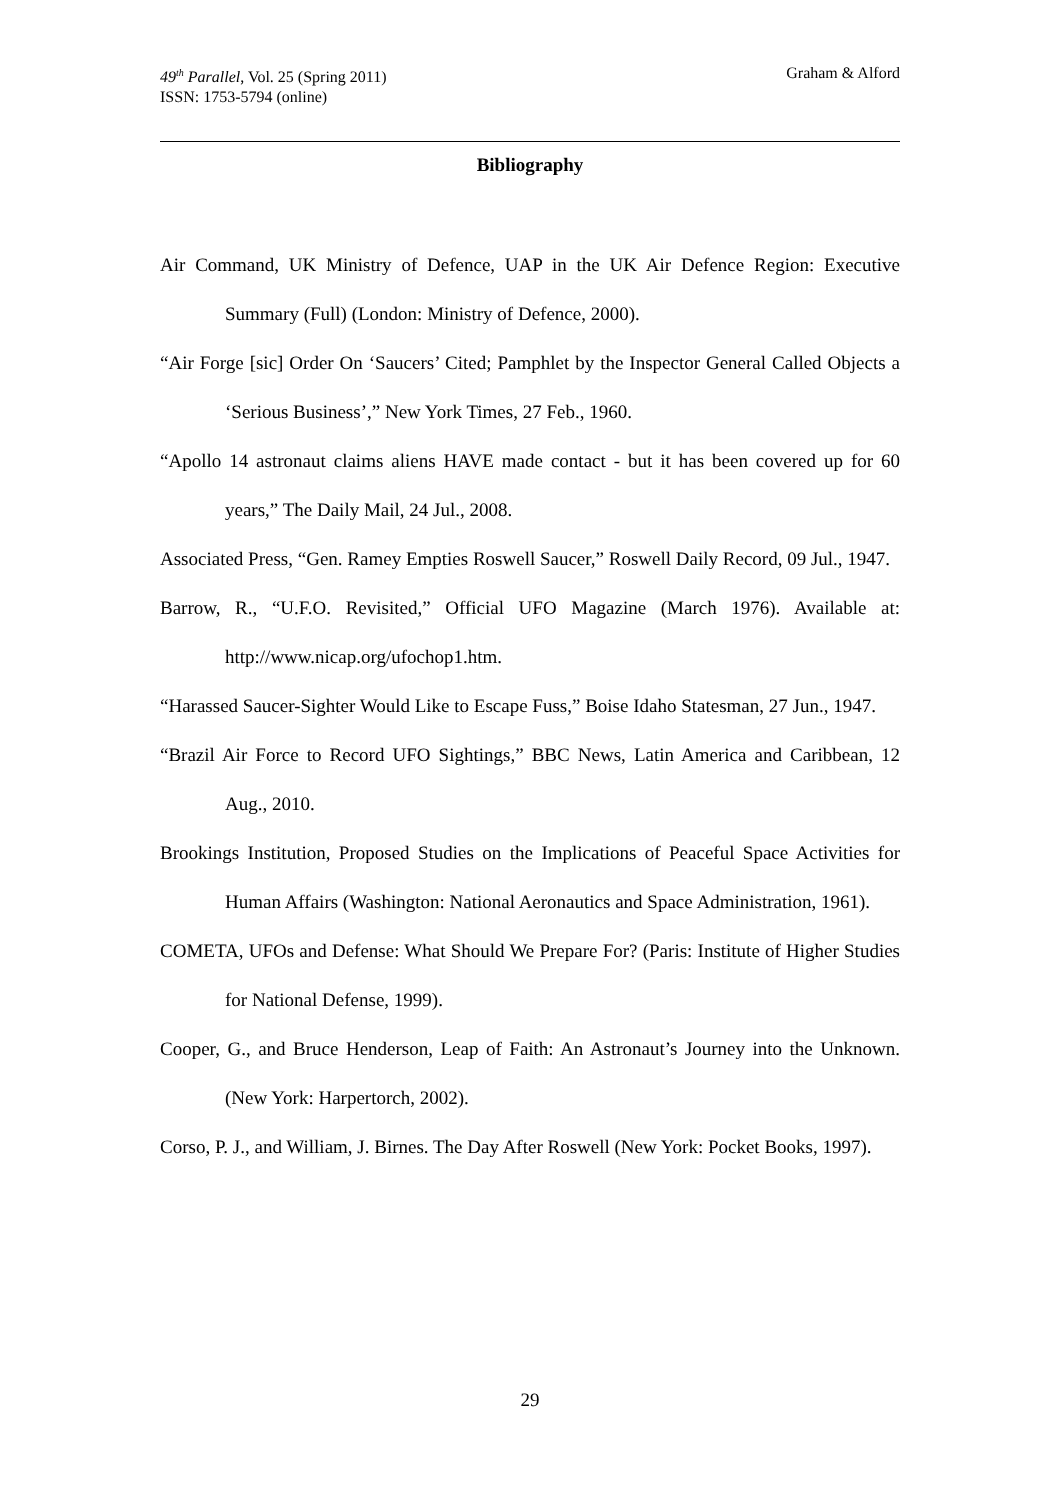49<sup>th</sup> Parallel, Vol. 25 (Spring 2011)
ISSN: 1753-5794 (online)
Graham & Alford
Bibliography
Air Command, UK Ministry of Defence, UAP in the UK Air Defence Region: Executive Summary (Full) (London: Ministry of Defence, 2000).
“Air Forge [sic] Order On ‘Saucers’ Cited; Pamphlet by the Inspector General Called Objects a ‘Serious Business’,” New York Times, 27 Feb., 1960.
“Apollo 14 astronaut claims aliens HAVE made contact - but it has been covered up for 60 years,” The Daily Mail, 24 Jul., 2008.
Associated Press, “Gen. Ramey Empties Roswell Saucer,” Roswell Daily Record, 09 Jul., 1947.
Barrow, R., “U.F.O. Revisited,” Official UFO Magazine (March 1976). Available at: http://www.nicap.org/ufochop1.htm.
“Harassed Saucer-Sighter Would Like to Escape Fuss,” Boise Idaho Statesman, 27 Jun., 1947.
“Brazil Air Force to Record UFO Sightings,” BBC News, Latin America and Caribbean, 12 Aug., 2010.
Brookings Institution, Proposed Studies on the Implications of Peaceful Space Activities for Human Affairs (Washington: National Aeronautics and Space Administration, 1961).
COMETA, UFOs and Defense: What Should We Prepare For? (Paris: Institute of Higher Studies for National Defense, 1999).
Cooper, G., and Bruce Henderson, Leap of Faith: An Astronaut’s Journey into the Unknown. (New York: Harpertorch, 2002).
Corso, P. J., and William, J. Birnes. The Day After Roswell (New York: Pocket Books, 1997).
29